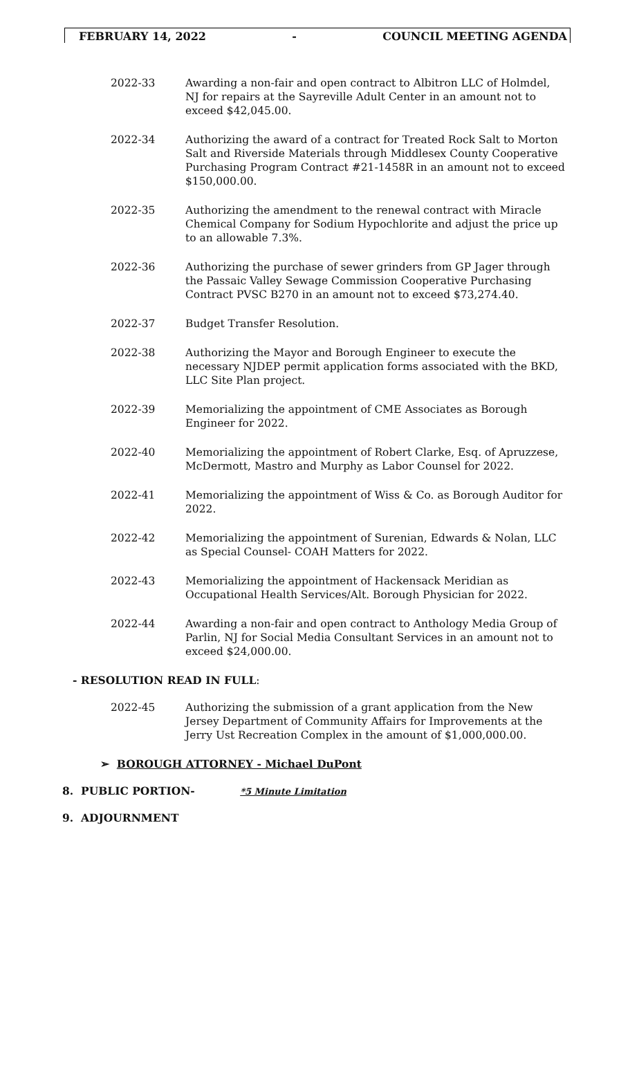FEBRUARY 14, 2022 - COUNCIL MEETING AGENDA
2022-33 Awarding a non-fair and open contract to Albitron LLC of Holmdel, NJ for repairs at the Sayreville Adult Center in an amount not to exceed $42,045.00.
2022-34 Authorizing the award of a contract for Treated Rock Salt to Morton Salt and Riverside Materials through Middlesex County Cooperative Purchasing Program Contract #21-1458R in an amount not to exceed $150,000.00.
2022-35 Authorizing the amendment to the renewal contract with Miracle Chemical Company for Sodium Hypochlorite and adjust the price up to an allowable 7.3%.
2022-36 Authorizing the purchase of sewer grinders from GP Jager through the Passaic Valley Sewage Commission Cooperative Purchasing Contract PVSC B270 in an amount not to exceed $73,274.40.
2022-37 Budget Transfer Resolution.
2022-38 Authorizing the Mayor and Borough Engineer to execute the necessary NJDEP permit application forms associated with the BKD, LLC Site Plan project.
2022-39 Memorializing the appointment of CME Associates as Borough Engineer for 2022.
2022-40 Memorializing the appointment of Robert Clarke, Esq. of Apruzzese, McDermott, Mastro and Murphy as Labor Counsel for 2022.
2022-41 Memorializing the appointment of Wiss & Co. as Borough Auditor for 2022.
2022-42 Memorializing the appointment of Surenian, Edwards & Nolan, LLC as Special Counsel- COAH Matters for 2022.
2022-43 Memorializing the appointment of Hackensack Meridian as Occupational Health Services/Alt. Borough Physician for 2022.
2022-44 Awarding a non-fair and open contract to Anthology Media Group of Parlin, NJ for Social Media Consultant Services in an amount not to exceed $24,000.00.
- RESOLUTION READ IN FULL:
2022-45 Authorizing the submission of a grant application from the New Jersey Department of Community Affairs for Improvements at the Jerry Ust Recreation Complex in the amount of $1,000,000.00.
➢ BOROUGH ATTORNEY - Michael DuPont
8. PUBLIC PORTION- *5 Minute Limitation
9. ADJOURNMENT